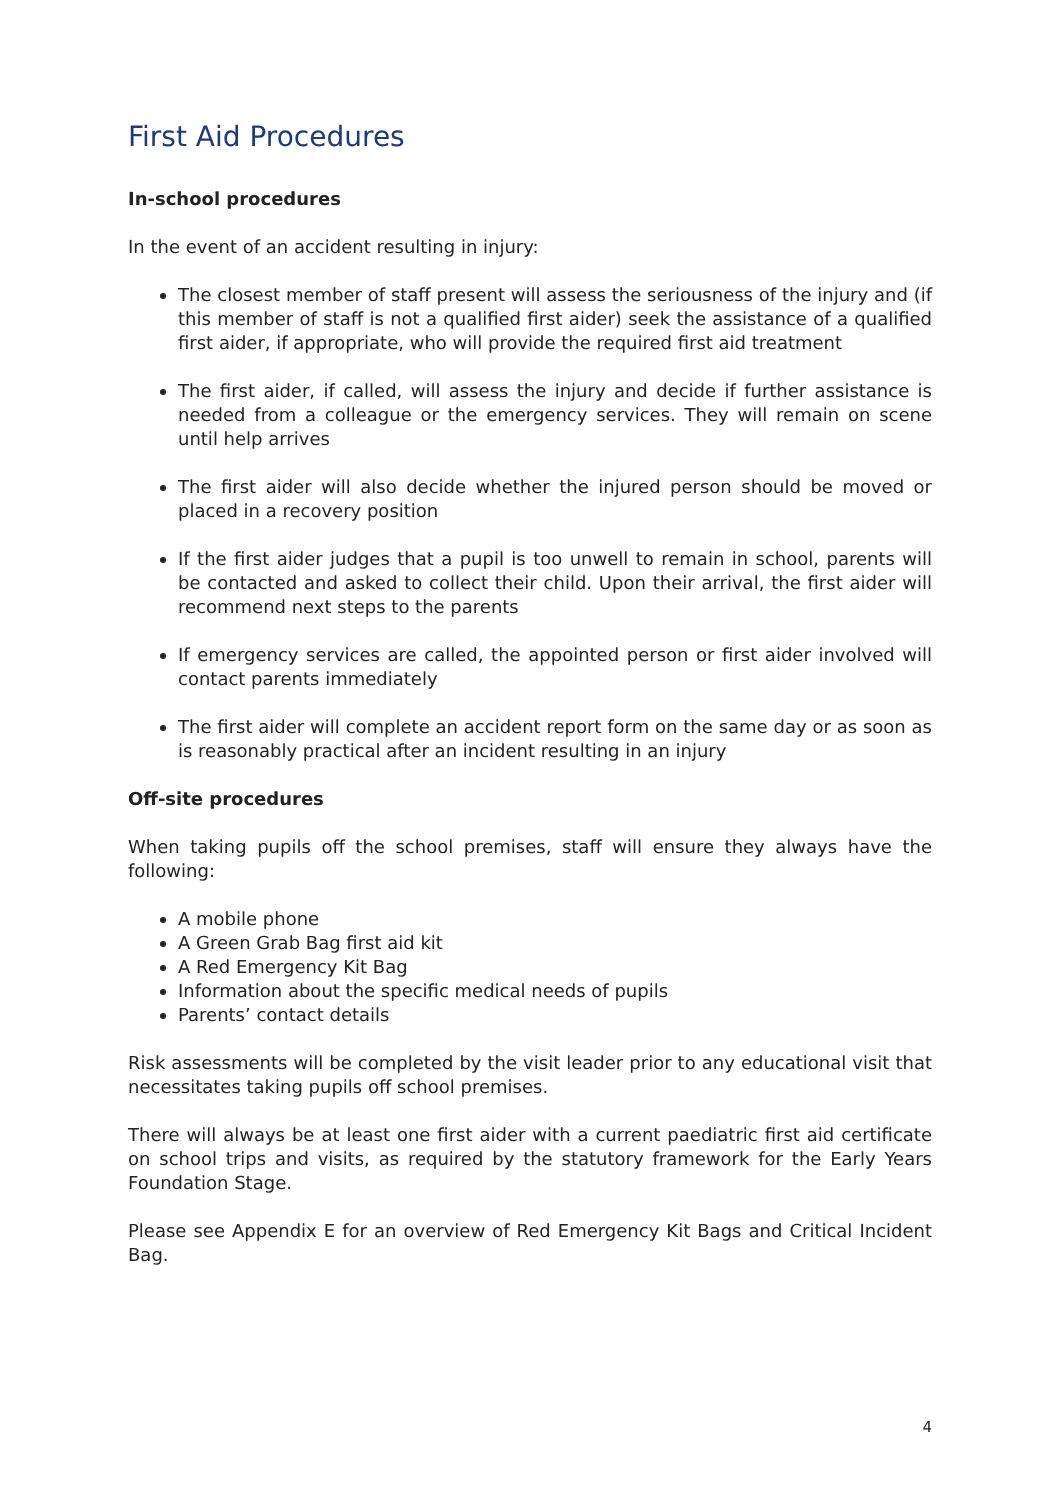First Aid Procedures
In-school procedures
In the event of an accident resulting in injury:
The closest member of staff present will assess the seriousness of the injury and (if this member of staff is not a qualified first aider) seek the assistance of a qualified first aider, if appropriate, who will provide the required first aid treatment
The first aider, if called, will assess the injury and decide if further assistance is needed from a colleague or the emergency services. They will remain on scene until help arrives
The first aider will also decide whether the injured person should be moved or placed in a recovery position
If the first aider judges that a pupil is too unwell to remain in school, parents will be contacted and asked to collect their child. Upon their arrival, the first aider will recommend next steps to the parents
If emergency services are called, the appointed person or first aider involved will contact parents immediately
The first aider will complete an accident report form on the same day or as soon as is reasonably practical after an incident resulting in an injury
Off-site procedures
When taking pupils off the school premises, staff will ensure they always have the following:
A mobile phone
A Green Grab Bag first aid kit
A Red Emergency Kit Bag
Information about the specific medical needs of pupils
Parents’ contact details
Risk assessments will be completed by the visit leader prior to any educational visit that necessitates taking pupils off school premises.
There will always be at least one first aider with a current paediatric first aid certificate on school trips and visits, as required by the statutory framework for the Early Years Foundation Stage.
Please see Appendix E for an overview of Red Emergency Kit Bags and Critical Incident Bag.
4